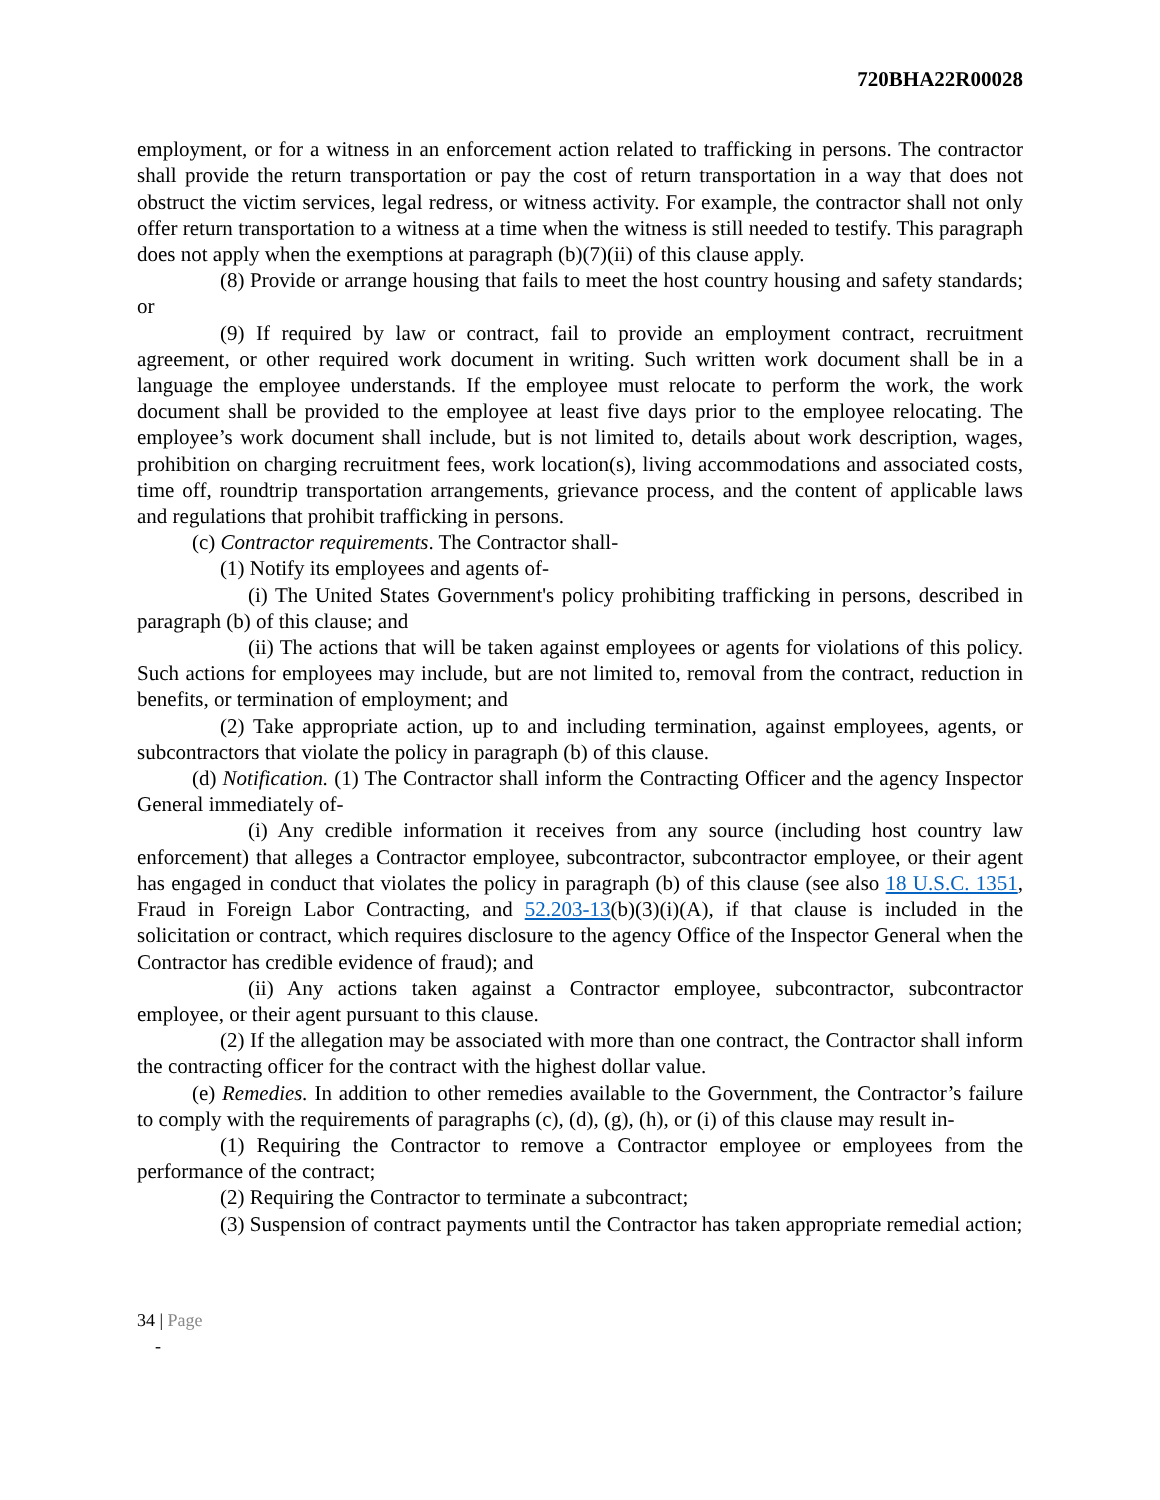720BHA22R00028
employment, or for a witness in an enforcement action related to trafficking in persons. The contractor shall provide the return transportation or pay the cost of return transportation in a way that does not obstruct the victim services, legal redress, or witness activity. For example, the contractor shall not only offer return transportation to a witness at a time when the witness is still needed to testify. This paragraph does not apply when the exemptions at paragraph (b)(7)(ii) of this clause apply.
(8) Provide or arrange housing that fails to meet the host country housing and safety standards; or
(9) If required by law or contract, fail to provide an employment contract, recruitment agreement, or other required work document in writing. Such written work document shall be in a language the employee understands. If the employee must relocate to perform the work, the work document shall be provided to the employee at least five days prior to the employee relocating. The employee’s work document shall include, but is not limited to, details about work description, wages, prohibition on charging recruitment fees, work location(s), living accommodations and associated costs, time off, roundtrip transportation arrangements, grievance process, and the content of applicable laws and regulations that prohibit trafficking in persons.
(c) Contractor requirements. The Contractor shall-
(1) Notify its employees and agents of-
(i) The United States Government's policy prohibiting trafficking in persons, described in paragraph (b) of this clause; and
(ii) The actions that will be taken against employees or agents for violations of this policy. Such actions for employees may include, but are not limited to, removal from the contract, reduction in benefits, or termination of employment; and
(2) Take appropriate action, up to and including termination, against employees, agents, or subcontractors that violate the policy in paragraph (b) of this clause.
(d) Notification. (1) The Contractor shall inform the Contracting Officer and the agency Inspector General immediately of-
(i) Any credible information it receives from any source (including host country law enforcement) that alleges a Contractor employee, subcontractor, subcontractor employee, or their agent has engaged in conduct that violates the policy in paragraph (b) of this clause (see also 18 U.S.C. 1351, Fraud in Foreign Labor Contracting, and 52.203-13(b)(3)(i)(A), if that clause is included in the solicitation or contract, which requires disclosure to the agency Office of the Inspector General when the Contractor has credible evidence of fraud); and
(ii) Any actions taken against a Contractor employee, subcontractor, subcontractor employee, or their agent pursuant to this clause.
(2) If the allegation may be associated with more than one contract, the Contractor shall inform the contracting officer for the contract with the highest dollar value.
(e) Remedies. In addition to other remedies available to the Government, the Contractor’s failure to comply with the requirements of paragraphs (c), (d), (g), (h), or (i) of this clause may result in-
(1) Requiring the Contractor to remove a Contractor employee or employees from the performance of the contract;
(2) Requiring the Contractor to terminate a subcontract;
(3) Suspension of contract payments until the Contractor has taken appropriate remedial action;
34 | Page
-